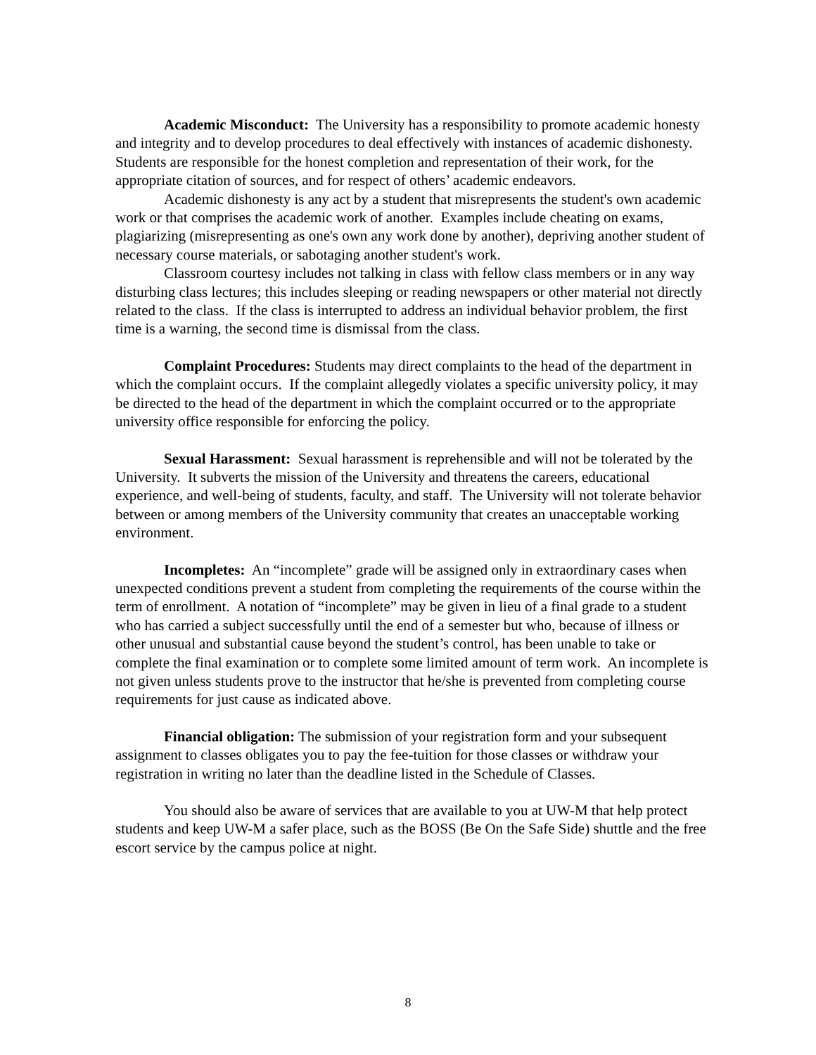Academic Misconduct: The University has a responsibility to promote academic honesty and integrity and to develop procedures to deal effectively with instances of academic dishonesty. Students are responsible for the honest completion and representation of their work, for the appropriate citation of sources, and for respect of others’ academic endeavors.
Academic dishonesty is any act by a student that misrepresents the student's own academic work or that comprises the academic work of another. Examples include cheating on exams, plagiarizing (misrepresenting as one's own any work done by another), depriving another student of necessary course materials, or sabotaging another student's work.
Classroom courtesy includes not talking in class with fellow class members or in any way disturbing class lectures; this includes sleeping or reading newspapers or other material not directly related to the class. If the class is interrupted to address an individual behavior problem, the first time is a warning, the second time is dismissal from the class.
Complaint Procedures: Students may direct complaints to the head of the department in which the complaint occurs. If the complaint allegedly violates a specific university policy, it may be directed to the head of the department in which the complaint occurred or to the appropriate university office responsible for enforcing the policy.
Sexual Harassment: Sexual harassment is reprehensible and will not be tolerated by the University. It subverts the mission of the University and threatens the careers, educational experience, and well-being of students, faculty, and staff. The University will not tolerate behavior between or among members of the University community that creates an unacceptable working environment.
Incompletes: An “incomplete” grade will be assigned only in extraordinary cases when unexpected conditions prevent a student from completing the requirements of the course within the term of enrollment. A notation of “incomplete” may be given in lieu of a final grade to a student who has carried a subject successfully until the end of a semester but who, because of illness or other unusual and substantial cause beyond the student’s control, has been unable to take or complete the final examination or to complete some limited amount of term work. An incomplete is not given unless students prove to the instructor that he/she is prevented from completing course requirements for just cause as indicated above.
Financial obligation: The submission of your registration form and your subsequent assignment to classes obligates you to pay the fee-tuition for those classes or withdraw your registration in writing no later than the deadline listed in the Schedule of Classes.
You should also be aware of services that are available to you at UW-M that help protect students and keep UW-M a safer place, such as the BOSS (Be On the Safe Side) shuttle and the free escort service by the campus police at night.
8